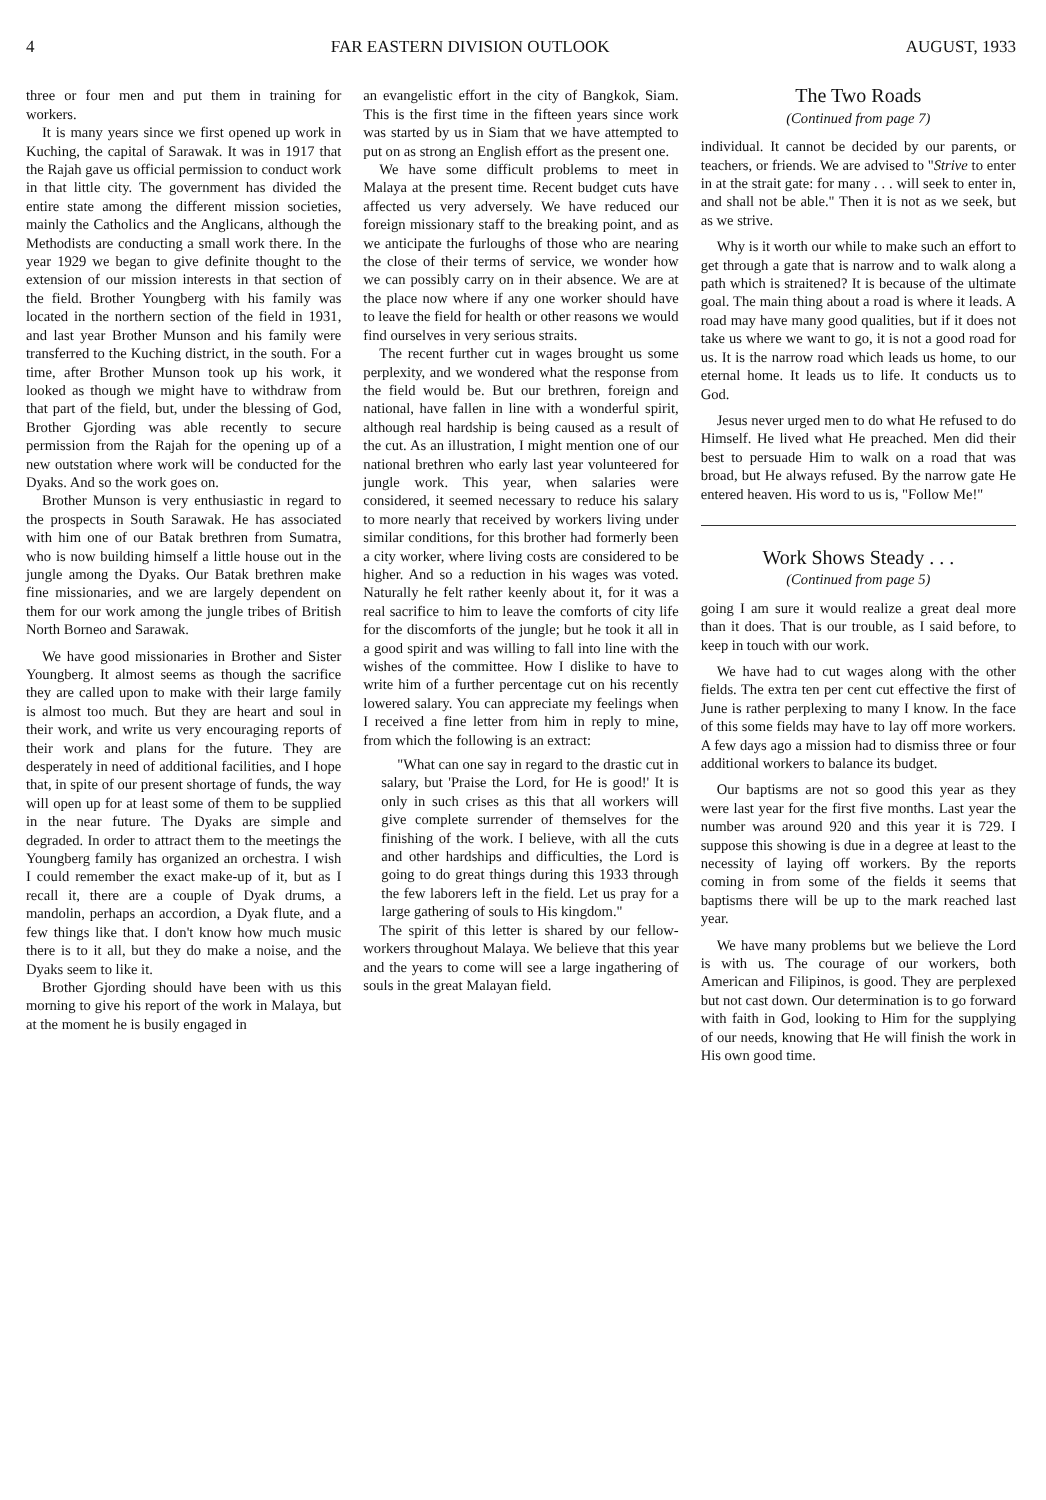4 FAR EASTERN DIVISION OUTLOOK AUGUST, 1933
three or four men and put them in training for workers.
It is many years since we first opened up work in Kuching, the capital of Sarawak. It was in 1917 that the Rajah gave us official permission to conduct work in that little city. The government has divided the entire state among the different mission societies, mainly the Catholics and the Anglicans, although the Methodists are conducting a small work there. In the year 1929 we began to give definite thought to the extension of our mission interests in that section of the field. Brother Youngberg with his family was located in the northern section of the field in 1931, and last year Brother Munson and his family were transferred to the Kuching district, in the south. For a time, after Brother Munson took up his work, it looked as though we might have to withdraw from that part of the field, but, under the blessing of God, Brother Gjording was able recently to secure permission from the Rajah for the opening up of a new outstation where work will be conducted for the Dyaks. And so the work goes on.
Brother Munson is very enthusiastic in regard to the prospects in South Sarawak. He has associated with him one of our Batak brethren from Sumatra, who is now building himself a little house out in the jungle among the Dyaks. Our Batak brethren make fine missionaries, and we are largely dependent on them for our work among the jungle tribes of British North Borneo and Sarawak.
We have good missionaries in Brother and Sister Youngberg. It almost seems as though the sacrifice they are called upon to make with their large family is almost too much. But they are heart and soul in their work, and write us very encouraging reports of their work and plans for the future. They are desperately in need of additional facilities, and I hope that, in spite of our present shortage of funds, the way will open up for at least some of them to be supplied in the near future. The Dyaks are simple and degraded. In order to attract them to the meetings the Youngberg family has organized an orchestra. I wish I could remember the exact make-up of it, but as I recall it, there are a couple of Dyak drums, a mandolin, perhaps an accordion, a Dyak flute, and a few things like that. I don't know how much music there is to it all, but they do make a noise, and the Dyaks seem to like it.
Brother Gjording should have been with us this morning to give his report of the work in Malaya, but at the moment he is busily engaged in
an evangelistic effort in the city of Bangkok, Siam. This is the first time in the fifteen years since work was started by us in Siam that we have attempted to put on as strong an English effort as the present one.
We have some difficult problems to meet in Malaya at the present time. Recent budget cuts have affected us very adversely. We have reduced our foreign missionary staff to the breaking point, and as we anticipate the furloughs of those who are nearing the close of their terms of service, we wonder how we can possibly carry on in their absence. We are at the place now where if any one worker should have to leave the field for health or other reasons we would find ourselves in very serious straits.
The recent further cut in wages brought us some perplexity, and we wondered what the response from the field would be. But our brethren, foreign and national, have fallen in line with a wonderful spirit, although real hardship is being caused as a result of the cut. As an illustration, I might mention one of our national brethren who early last year volunteered for jungle work. This year, when salaries were considered, it seemed necessary to reduce his salary to more nearly that received by workers living under similar conditions, for this brother had formerly been a city worker, where living costs are considered to be higher. And so a reduction in his wages was voted. Naturally he felt rather keenly about it, for it was a real sacrifice to him to leave the comforts of city life for the discomforts of the jungle; but he took it all in a good spirit and was willing to fall into line with the wishes of the committee. How I dislike to have to write him of a further percentage cut on his recently lowered salary. You can appreciate my feelings when I received a fine letter from him in reply to mine, from which the following is an extract:
"What can one say in regard to the drastic cut in salary, but 'Praise the Lord, for He is good!' It is only in such crises as this that all workers will give complete surrender of themselves for the finishing of the work. I believe, with all the cuts and other hardships and difficulties, the Lord is going to do great things during this 1933 through the few laborers left in the field. Let us pray for a large gathering of souls to His kingdom."
The spirit of this letter is shared by our fellow-workers throughout Malaya. We believe that this year and the years to come will see a large ingathering of souls in the great Malayan field.
The Two Roads
(Continued from page 7)
individual. It cannot be decided by our parents, or teachers, or friends. We are advised to "Strive to enter in at the strait gate: for many . . . will seek to enter in, and shall not be able." Then it is not as we seek, but as we strive.
Why is it worth our while to make such an effort to get through a gate that is narrow and to walk along a path which is straitened? It is because of the ultimate goal. The main thing about a road is where it leads. A road may have many good qualities, but if it does not take us where we want to go, it is not a good road for us. It is the narrow road which leads us home, to our eternal home. It leads us to life. It conducts us to God.
Jesus never urged men to do what He refused to do Himself. He lived what He preached. Men did their best to persuade Him to walk on a road that was broad, but He always refused. By the narrow gate He entered heaven. His word to us is, "Follow Me!"
Work Shows Steady . . .
(Continued from page 5)
going I am sure it would realize a great deal more than it does. That is our trouble, as I said before, to keep in touch with our work.
We have had to cut wages along with the other fields. The extra ten per cent cut effective the first of June is rather perplexing to many I know. In the face of this some fields may have to lay off more workers. A few days ago a mission had to dismiss three or four additional workers to balance its budget.
Our baptisms are not so good this year as they were last year for the first five months. Last year the number was around 920 and this year it is 729. I suppose this showing is due in a degree at least to the necessity of laying off workers. By the reports coming in from some of the fields it seems that baptisms there will be up to the mark reached last year.
We have many problems but we believe the Lord is with us. The courage of our workers, both American and Filipinos, is good. They are perplexed but not cast down. Our determination is to go forward with faith in God, looking to Him for the supplying of our needs, knowing that He will finish the work in His own good time.